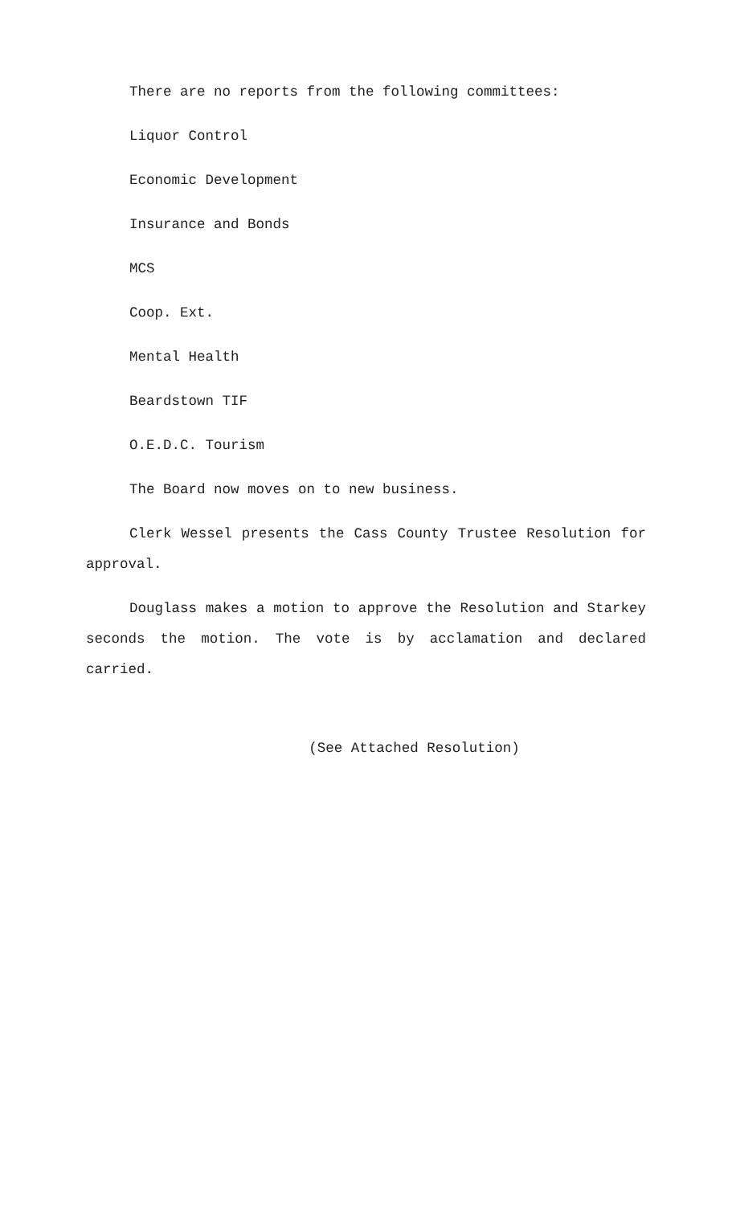There are no reports from the following committees:
Liquor Control
Economic Development
Insurance and Bonds
MCS
Coop. Ext.
Mental Health
Beardstown TIF
O.E.D.C. Tourism
The Board now moves on to new business.
Clerk Wessel presents the Cass County Trustee Resolution for approval.
Douglass makes a motion to approve the Resolution and Starkey seconds the motion. The vote is by acclamation and declared carried.
(See Attached Resolution)